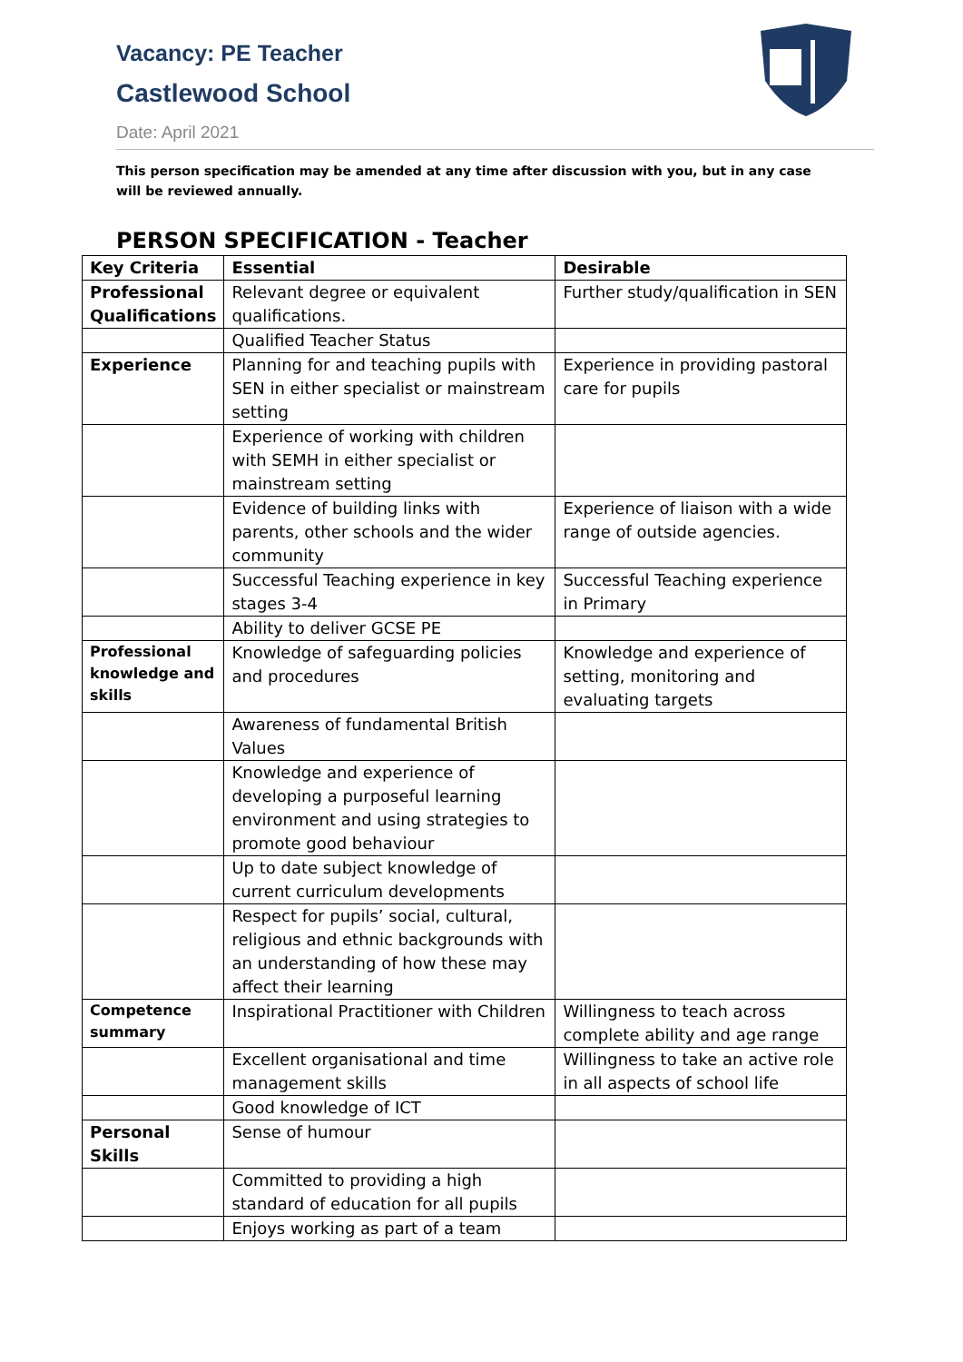Vacancy: PE Teacher
Castlewood School
Date: April 2021
This person specification may be amended at any time after discussion with you, but in any case will be reviewed annually.
PERSON SPECIFICATION - Teacher
| Key Criteria | Essential | Desirable |
| --- | --- | --- |
| Professional Qualifications | Relevant degree or equivalent qualifications. | Further study/qualification in SEN |
| | Qualified Teacher Status | |
| Experience | Planning for and teaching pupils with SEN in either specialist or mainstream setting | Experience in providing pastoral care for pupils |
| | Experience of working with children with SEMH in either specialist or mainstream setting | |
| | Evidence of building links with parents, other schools and the wider community | Experience of liaison with a wide range of outside agencies. |
| | Successful Teaching experience in key stages 3-4 | Successful Teaching experience in Primary |
| | Ability to deliver GCSE PE | |
| Professional knowledge and skills | Knowledge of safeguarding policies and procedures | Knowledge and experience of setting, monitoring and evaluating targets |
| | Awareness of fundamental British Values | |
| | Knowledge and experience of developing a purposeful learning environment and using strategies to promote good behaviour | |
| | Up to date subject knowledge of current curriculum developments | |
| | Respect for pupils’ social, cultural, religious and ethnic backgrounds with an understanding of how these may affect their learning | |
| Competence summary | Inspirational Practitioner with Children | Willingness to teach across complete ability and age range |
| | Excellent organisational and time management skills | Willingness to take an active role in all aspects of school life |
| | Good knowledge of ICT | |
| Personal Skills | Sense of humour | |
| | Committed to providing a high standard of education for all pupils | |
| | Enjoys working as part of a team | |